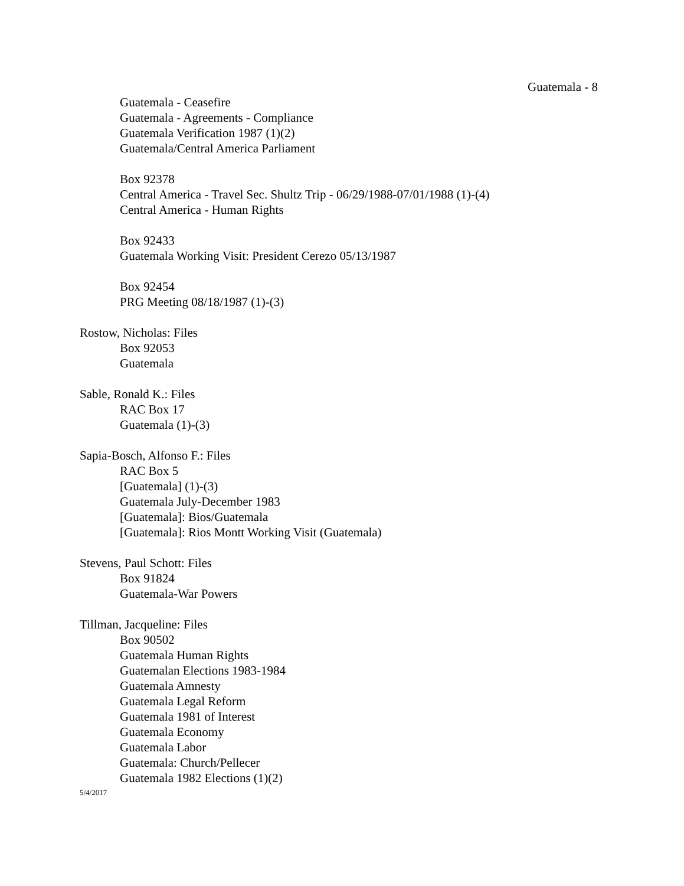Guatemala - 8
Guatemala - Ceasefire
Guatemala - Agreements - Compliance
Guatemala Verification 1987 (1)(2)
Guatemala/Central America Parliament
Box 92378
Central America - Travel Sec. Shultz Trip - 06/29/1988-07/01/1988 (1)-(4)
Central America - Human Rights
Box 92433
Guatemala Working Visit: President Cerezo 05/13/1987
Box 92454
PRG Meeting 08/18/1987 (1)-(3)
Rostow, Nicholas: Files
Box 92053
Guatemala
Sable, Ronald K.: Files
RAC Box 17
Guatemala (1)-(3)
Sapia-Bosch, Alfonso F.: Files
RAC Box 5
[Guatemala] (1)-(3)
Guatemala July-December 1983
[Guatemala]: Bios/Guatemala
[Guatemala]: Rios Montt Working Visit (Guatemala)
Stevens, Paul Schott: Files
Box 91824
Guatemala-War Powers
Tillman, Jacqueline: Files
Box 90502
Guatemala Human Rights
Guatemalan Elections 1983-1984
Guatemala Amnesty
Guatemala Legal Reform
Guatemala 1981 of Interest
Guatemala Economy
Guatemala Labor
Guatemala: Church/Pellecer
Guatemala 1982 Elections (1)(2)
5/4/2017